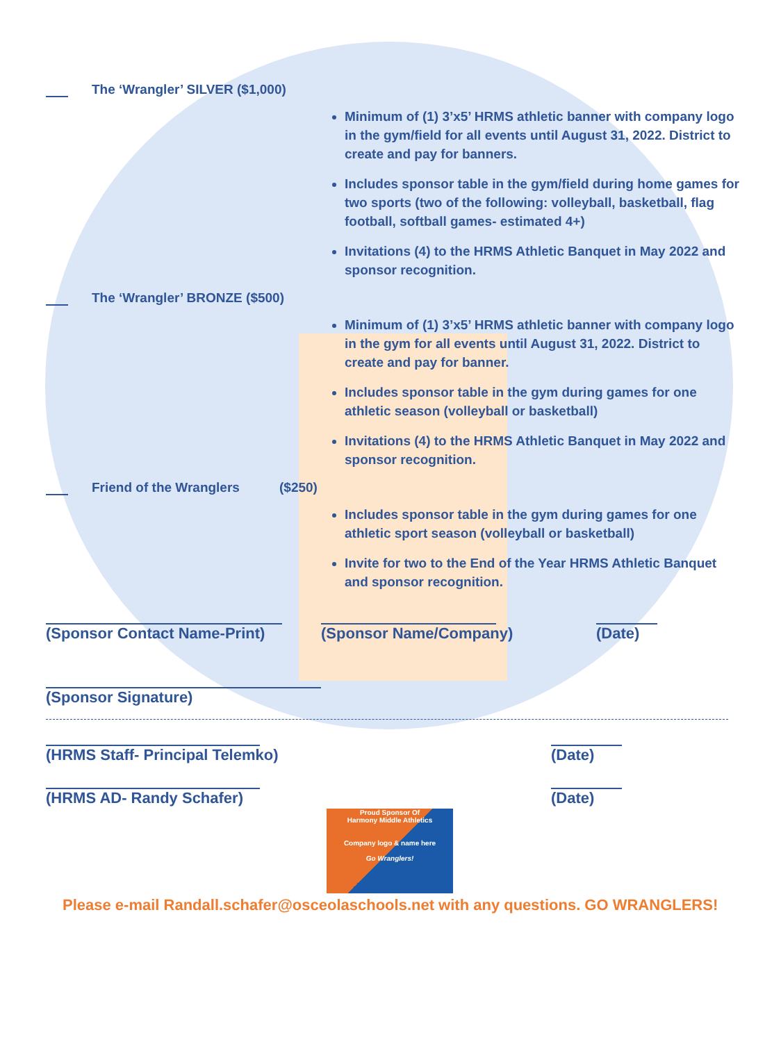The ‘Wrangler’ SILVER ($1,000)
Minimum of (1) 3’x5’ HRMS athletic banner with company logo in the gym/field for all events until August 31, 2022. District to create and pay for banners.
Includes sponsor table in the gym/field during home games for two sports (two of the following: volleyball, basketball, flag football, softball games- estimated 4+)
Invitations (4) to the HRMS Athletic Banquet in May 2022 and sponsor recognition.
The ‘Wrangler’ BRONZE ($500)
Minimum of (1) 3’x5’ HRMS athletic banner with company logo in the gym for all events until August 31, 2022. District to create and pay for banner.
Includes sponsor table in the gym during games for one athletic season (volleyball or basketball)
Invitations (4) to the HRMS Athletic Banquet in May 2022 and sponsor recognition.
Friend of the Wranglers ($250)
Includes sponsor table in the gym during games for one athletic sport season (volleyball or basketball)
Invite for two to the End of the Year HRMS Athletic Banquet and sponsor recognition.
(Sponsor Contact Name-Print) (Sponsor Name/Company) (Date)
(Sponsor Signature)
(HRMS Staff- Principal Telemko) (Date)
(HRMS AD- Randy Schafer) (Date)
Proud Sponsor Of
Harmony Middle Athletics
Company logo & name here
Go Wranglers!
Please e-mail Randall.schafer@osceolaschools.net with any questions. GO WRANGLERS!